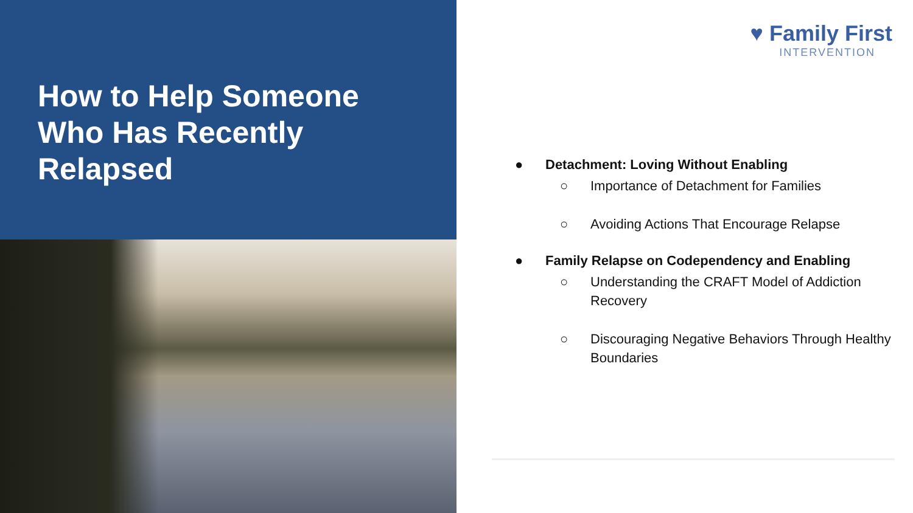How to Help Someone Who Has Recently Relapsed
♥ Family First
INTERVENTION
● Detachment: Loving Without Enabling
○ Importance of Detachment for Families
○ Avoiding Actions That Encourage Relapse
● Family Relapse on Codependency and Enabling
○ Understanding the CRAFT Model of Addiction Recovery
○ Discouraging Negative Behaviors Through Healthy Boundaries